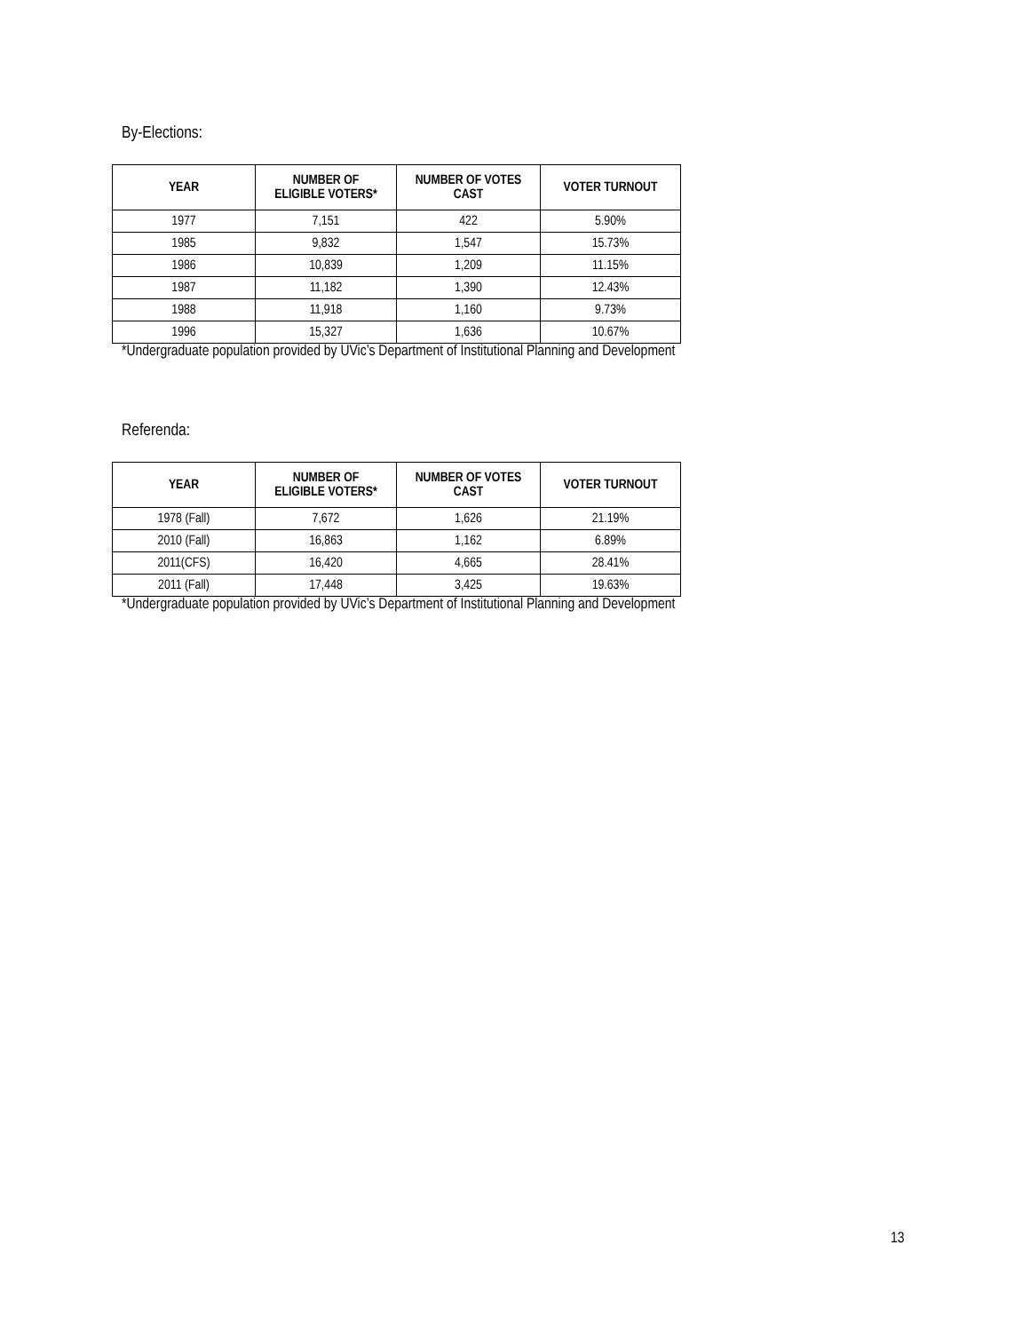By-Elections:
| YEAR | NUMBER OF ELIGIBLE VOTERS* | NUMBER OF VOTES CAST | VOTER TURNOUT |
| --- | --- | --- | --- |
| 1977 | 7,151 | 422 | 5.90% |
| 1985 | 9,832 | 1,547 | 15.73% |
| 1986 | 10,839 | 1,209 | 11.15% |
| 1987 | 11,182 | 1,390 | 12.43% |
| 1988 | 11,918 | 1,160 | 9.73% |
| 1996 | 15,327 | 1,636 | 10.67% |
*Undergraduate population provided by UVic’s Department of Institutional Planning and Development
Referenda:
| YEAR | NUMBER OF ELIGIBLE VOTERS* | NUMBER OF VOTES CAST | VOTER TURNOUT |
| --- | --- | --- | --- |
| 1978 (Fall) | 7,672 | 1,626 | 21.19% |
| 2010 (Fall) | 16,863 | 1,162 | 6.89% |
| 2011(CFS) | 16,420 | 4,665 | 28.41% |
| 2011 (Fall) | 17,448 | 3,425 | 19.63% |
*Undergraduate population provided by UVic’s Department of Institutional Planning and Development
13